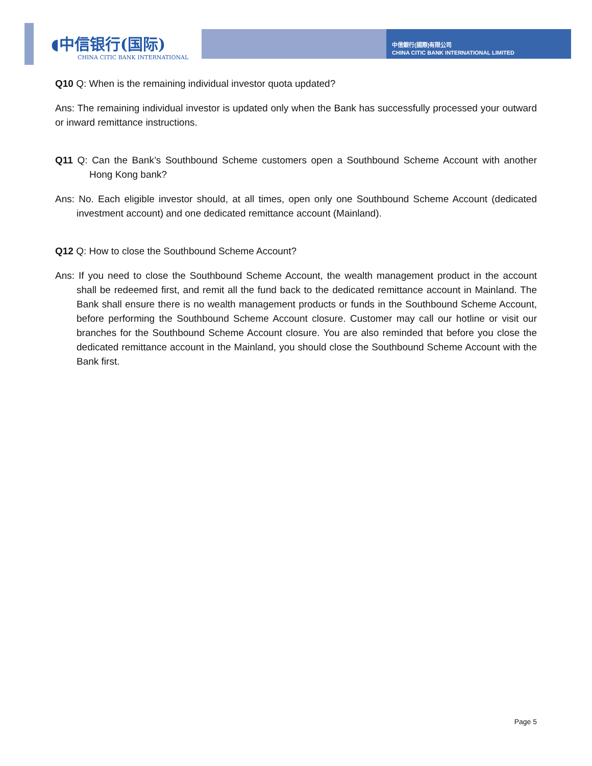◖中信银行(国际)
CHINA CITIC BANK INTERNATIONAL
中信銀行(國際)有限公司
CHINA CITIC BANK INTERNATIONAL LIMITED
Q10 Q: When is the remaining individual investor quota updated?
Ans: The remaining individual investor is updated only when the Bank has successfully processed your outward or inward remittance instructions.
Q11 Q: Can the Bank’s Southbound Scheme customers open a Southbound Scheme Account with another Hong Kong bank?
Ans: No. Each eligible investor should, at all times, open only one Southbound Scheme Account (dedicated investment account) and one dedicated remittance account (Mainland).
Q12 Q: How to close the Southbound Scheme Account?
Ans: If you need to close the Southbound Scheme Account, the wealth management product in the account shall be redeemed first, and remit all the fund back to the dedicated remittance account in Mainland. The Bank shall ensure there is no wealth management products or funds in the Southbound Scheme Account, before performing the Southbound Scheme Account closure. Customer may call our hotline or visit our branches for the Southbound Scheme Account closure. You are also reminded that before you close the dedicated remittance account in the Mainland, you should close the Southbound Scheme Account with the Bank first.
Page 5